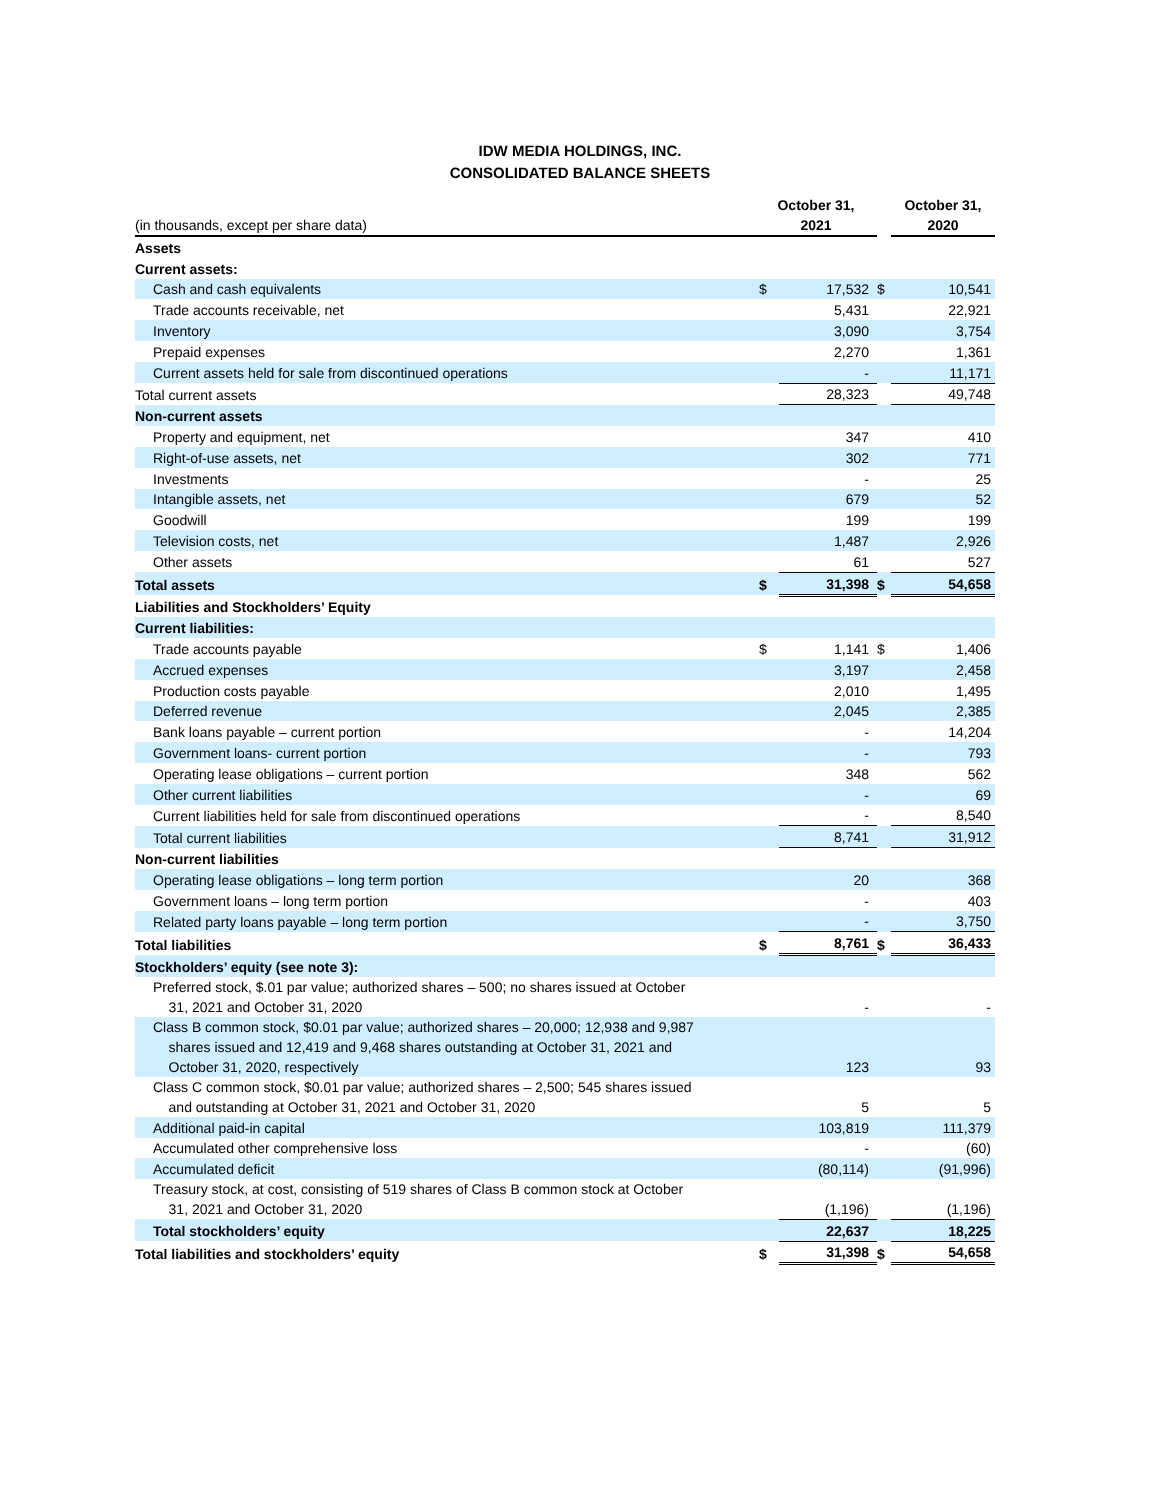IDW MEDIA HOLDINGS, INC.
CONSOLIDATED BALANCE SHEETS
| (in thousands, except per share data) | October 31, 2021 | | | October 31, 2020 | |
| Assets | | | | | |
| Current assets: | | | | | |
| Cash and cash equivalents | $ | 17,532 | $ | | 10,541 |
| Trade accounts receivable, net | | 5,431 | | | 22,921 |
| Inventory | | 3,090 | | | 3,754 |
| Prepaid expenses | | 2,270 | | | 1,361 |
| Current assets held for sale from discontinued operations | | - | | | 11,171 |
| Total current assets | | 28,323 | | | 49,748 |
| Non-current assets | | | | | |
| Property and equipment, net | | 347 | | | 410 |
| Right-of-use assets, net | | 302 | | | 771 |
| Investments | | - | | | 25 |
| Intangible assets, net | | 679 | | | 52 |
| Goodwill | | 199 | | | 199 |
| Television costs, net | | 1,487 | | | 2,926 |
| Other assets | | 61 | | | 527 |
| Total assets | $ | 31,398 | $ | | 54,658 |
| Liabilities and Stockholders’ Equity | | | | | |
| Current liabilities: | | | | | |
| Trade accounts payable | $ | 1,141 | $ | | 1,406 |
| Accrued expenses | | 3,197 | | | 2,458 |
| Production costs payable | | 2,010 | | | 1,495 |
| Deferred revenue | | 2,045 | | | 2,385 |
| Bank loans payable – current portion | | - | | | 14,204 |
| Government loans- current portion | | - | | | 793 |
| Operating lease obligations – current portion | | 348 | | | 562 |
| Other current liabilities | | - | | | 69 |
| Current liabilities held for sale from discontinued operations | | - | | | 8,540 |
| Total current liabilities | | 8,741 | | | 31,912 |
| Non-current liabilities | | | | | |
| Operating lease obligations – long term portion | | 20 | | | 368 |
| Government loans – long term portion | | - | | | 403 |
| Related party loans payable – long term portion | | - | | | 3,750 |
| Total liabilities | $ | 8,761 | $ | | 36,433 |
| Stockholders’ equity (see note 3): | | | | | |
| Preferred stock, $.01 par value; authorized shares – 500; no shares issued at October 31, 2021 and October 31, 2020 | | - | | | - |
| Class B common stock, $0.01 par value; authorized shares – 20,000; 12,938 and 9,987 shares issued and 12,419 and 9,468 shares outstanding at October 31, 2021 and October 31, 2020, respectively | | 123 | | | 93 |
| Class C common stock, $0.01 par value; authorized shares – 2,500; 545 shares issued and outstanding at October 31, 2021 and October 31, 2020 | | 5 | | | 5 |
| Additional paid-in capital | | 103,819 | | | 111,379 |
| Accumulated other comprehensive loss | | - | | | (60) |
| Accumulated deficit | | (80,114) | | | (91,996) |
| Treasury stock, at cost, consisting of 519 shares of Class B common stock at October 31, 2021 and October 31, 2020 | | (1,196) | | | (1,196) |
| Total stockholders’ equity | | 22,637 | | | 18,225 |
| Total liabilities and stockholders’ equity | $ | 31,398 | $ | | 54,658 |